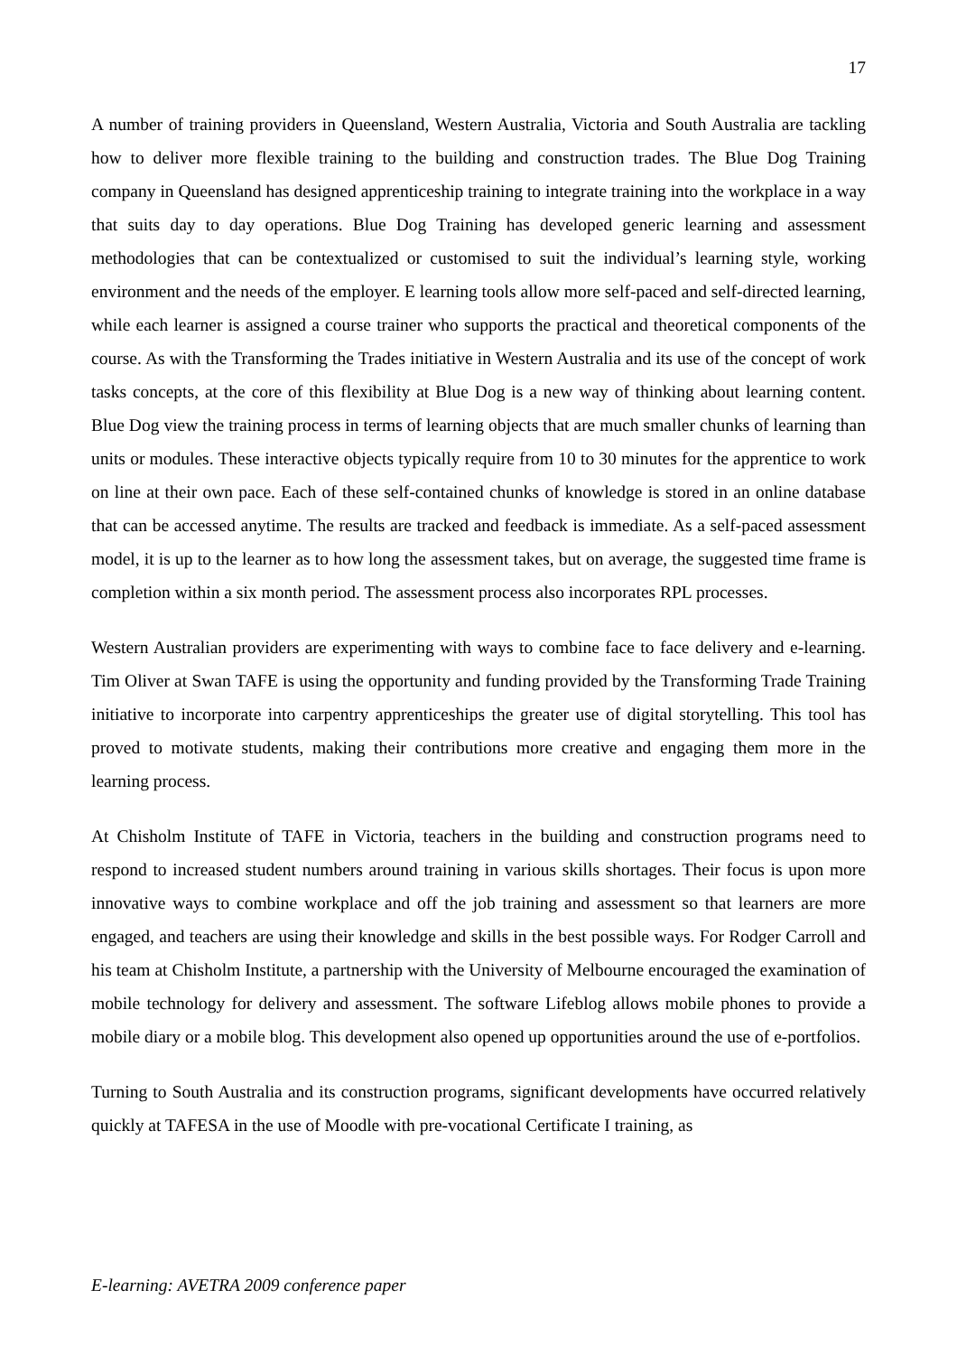17
A number of training providers in Queensland, Western Australia, Victoria and South Australia are tackling how to deliver more flexible training to the building and construction trades. The Blue Dog Training company in Queensland has designed apprenticeship training to integrate training into the workplace in a way that suits day to day operations. Blue Dog Training has developed generic learning and assessment methodologies that can be contextualized or customised to suit the individual’s learning style, working environment and the needs of the employer. E learning tools allow more self-paced and self-directed learning, while each learner is assigned a course trainer who supports the practical and theoretical components of the course. As with the Transforming the Trades initiative in Western Australia and its use of the concept of work tasks concepts, at the core of this flexibility at Blue Dog is a new way of thinking about learning content. Blue Dog view the training process in terms of learning objects that are much smaller chunks of learning than units or modules. These interactive objects typically require from 10 to 30 minutes for the apprentice to work on line at their own pace. Each of these self-contained chunks of knowledge is stored in an online database that can be accessed anytime. The results are tracked and feedback is immediate. As a self-paced assessment model, it is up to the learner as to how long the assessment takes, but on average, the suggested time frame is completion within a six month period. The assessment process also incorporates RPL processes.
Western Australian providers are experimenting with ways to combine face to face delivery and e-learning. Tim Oliver at Swan TAFE is using the opportunity and funding provided by the Transforming Trade Training initiative to incorporate into carpentry apprenticeships the greater use of digital storytelling. This tool has proved to motivate students, making their contributions more creative and engaging them more in the learning process.
At Chisholm Institute of TAFE in Victoria, teachers in the building and construction programs need to respond to increased student numbers around training in various skills shortages. Their focus is upon more innovative ways to combine workplace and off the job training and assessment so that learners are more engaged, and teachers are using their knowledge and skills in the best possible ways. For Rodger Carroll and his team at Chisholm Institute, a partnership with the University of Melbourne encouraged the examination of mobile technology for delivery and assessment. The software Lifeblog allows mobile phones to provide a mobile diary or a mobile blog. This development also opened up opportunities around the use of e-portfolios.
Turning to South Australia and its construction programs, significant developments have occurred relatively quickly at TAFESA in the use of Moodle with pre-vocational Certificate I training, as
E-learning: AVETRA 2009 conference paper